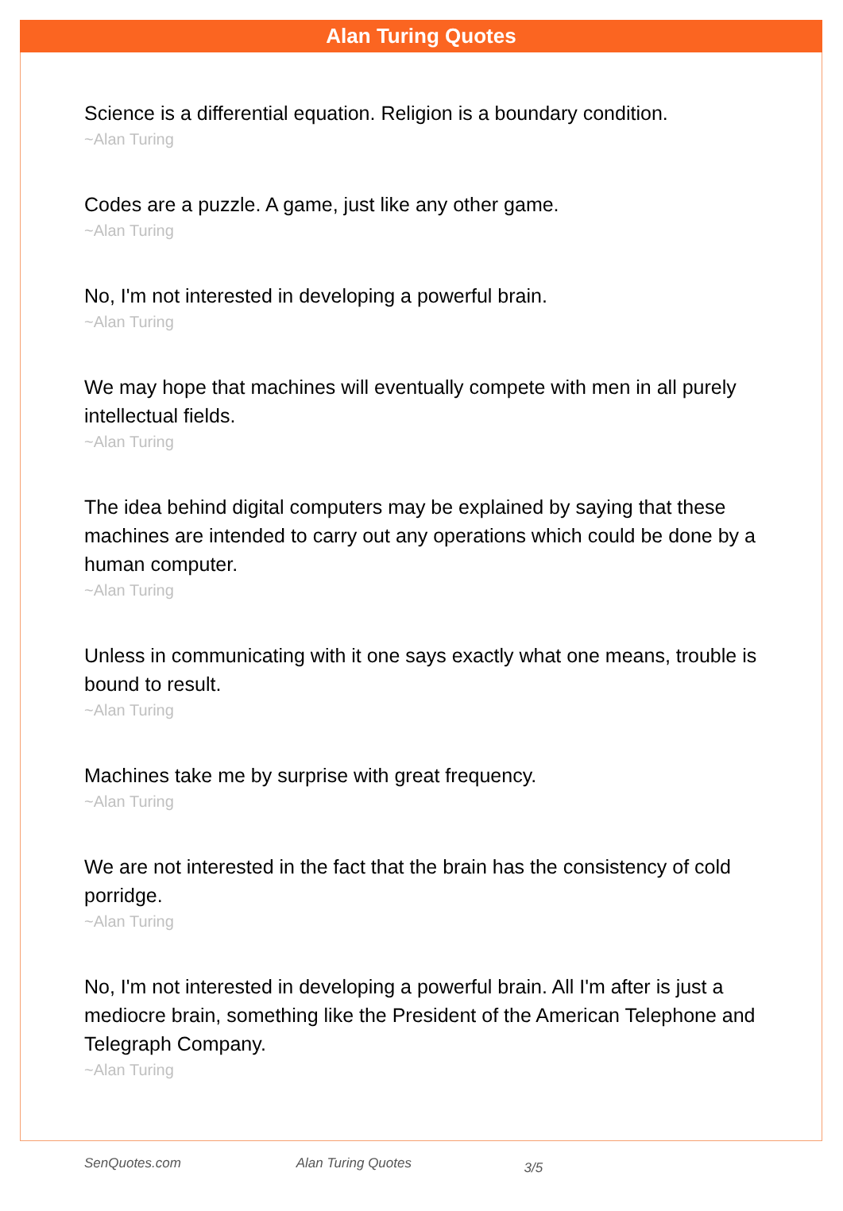Alan Turing Quotes
Science is a differential equation. Religion is a boundary condition.
~Alan Turing
Codes are a puzzle. A game, just like any other game.
~Alan Turing
No, I'm not interested in developing a powerful brain.
~Alan Turing
We may hope that machines will eventually compete with men in all purely intellectual fields.
~Alan Turing
The idea behind digital computers may be explained by saying that these machines are intended to carry out any operations which could be done by a human computer.
~Alan Turing
Unless in communicating with it one says exactly what one means, trouble is bound to result.
~Alan Turing
Machines take me by surprise with great frequency.
~Alan Turing
We are not interested in the fact that the brain has the consistency of cold porridge.
~Alan Turing
No, I'm not interested in developing a powerful brain. All I'm after is just a mediocre brain, something like the President of the American Telephone and Telegraph Company.
~Alan Turing
SenQuotes.com Alan Turing Quotes 3/5